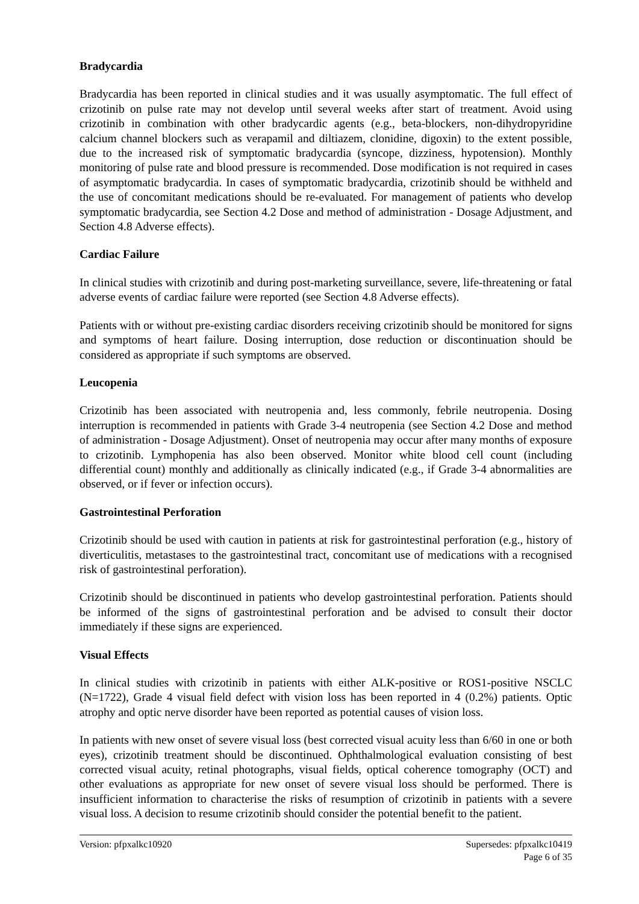Bradycardia
Bradycardia has been reported in clinical studies and it was usually asymptomatic. The full effect of crizotinib on pulse rate may not develop until several weeks after start of treatment. Avoid using crizotinib in combination with other bradycardic agents (e.g., beta-blockers, non-dihydropyridine calcium channel blockers such as verapamil and diltiazem, clonidine, digoxin) to the extent possible, due to the increased risk of symptomatic bradycardia (syncope, dizziness, hypotension). Monthly monitoring of pulse rate and blood pressure is recommended. Dose modification is not required in cases of asymptomatic bradycardia. In cases of symptomatic bradycardia, crizotinib should be withheld and the use of concomitant medications should be re-evaluated. For management of patients who develop symptomatic bradycardia, see Section 4.2 Dose and method of administration - Dosage Adjustment, and Section 4.8 Adverse effects).
Cardiac Failure
In clinical studies with crizotinib and during post-marketing surveillance, severe, life-threatening or fatal adverse events of cardiac failure were reported (see Section 4.8 Adverse effects).
Patients with or without pre-existing cardiac disorders receiving crizotinib should be monitored for signs and symptoms of heart failure. Dosing interruption, dose reduction or discontinuation should be considered as appropriate if such symptoms are observed.
Leucopenia
Crizotinib has been associated with neutropenia and, less commonly, febrile neutropenia. Dosing interruption is recommended in patients with Grade 3-4 neutropenia (see Section 4.2 Dose and method of administration - Dosage Adjustment). Onset of neutropenia may occur after many months of exposure to crizotinib. Lymphopenia has also been observed. Monitor white blood cell count (including differential count) monthly and additionally as clinically indicated (e.g., if Grade 3-4 abnormalities are observed, or if fever or infection occurs).
Gastrointestinal Perforation
Crizotinib should be used with caution in patients at risk for gastrointestinal perforation (e.g., history of diverticulitis, metastases to the gastrointestinal tract, concomitant use of medications with a recognised risk of gastrointestinal perforation).
Crizotinib should be discontinued in patients who develop gastrointestinal perforation. Patients should be informed of the signs of gastrointestinal perforation and be advised to consult their doctor immediately if these signs are experienced.
Visual Effects
In clinical studies with crizotinib in patients with either ALK-positive or ROS1-positive NSCLC (N=1722), Grade 4 visual field defect with vision loss has been reported in 4 (0.2%) patients. Optic atrophy and optic nerve disorder have been reported as potential causes of vision loss.
In patients with new onset of severe visual loss (best corrected visual acuity less than 6/60 in one or both eyes), crizotinib treatment should be discontinued. Ophthalmological evaluation consisting of best corrected visual acuity, retinal photographs, visual fields, optical coherence tomography (OCT) and other evaluations as appropriate for new onset of severe visual loss should be performed. There is insufficient information to characterise the risks of resumption of crizotinib in patients with a severe visual loss. A decision to resume crizotinib should consider the potential benefit to the patient.
Version: pfpxalkc10920 Supersedes: pfpxalkc10419
Page 6 of 35